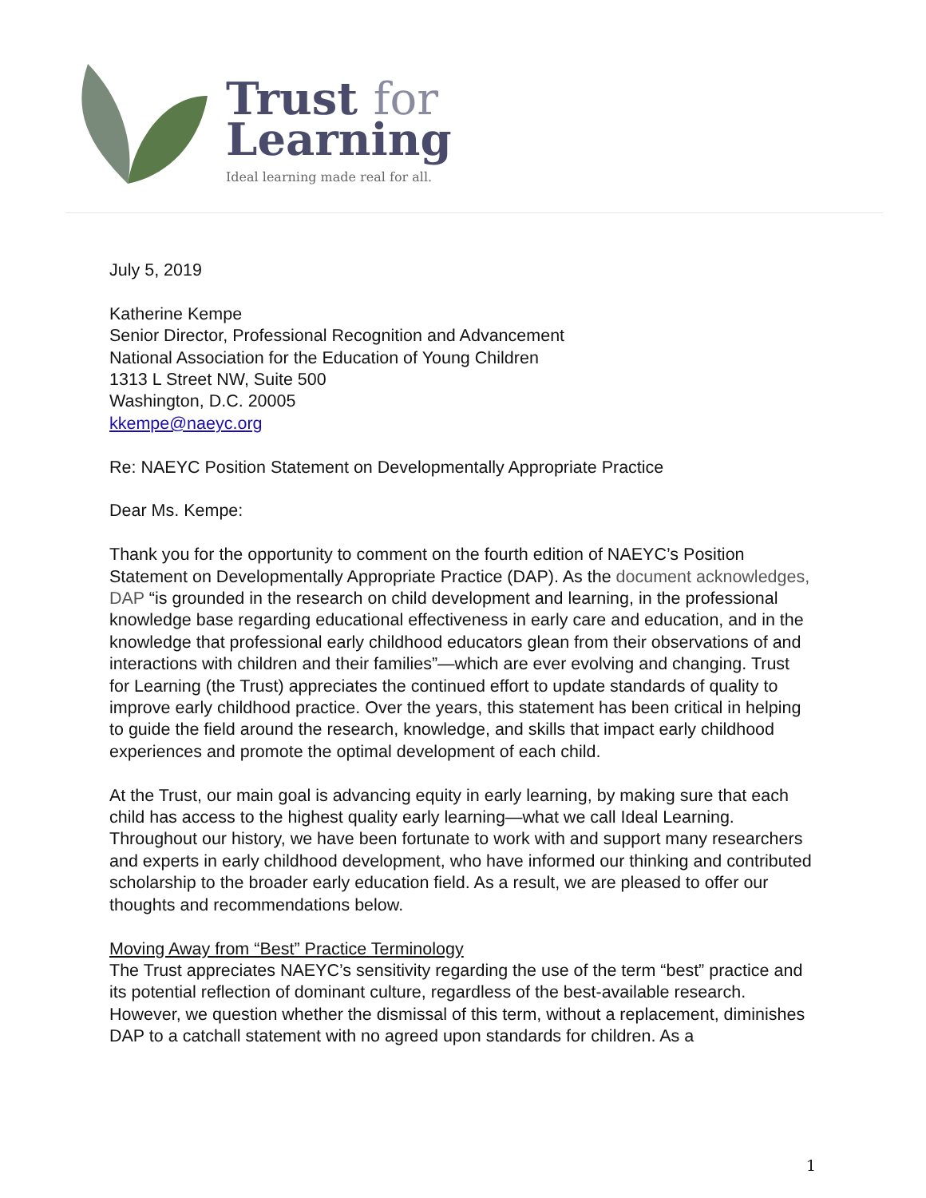Trust for
Learning
Ideal learning made real for all.
July 5, 2019
Katherine Kempe
Senior Director, Professional Recognition and Advancement
National Association for the Education of Young Children
1313 L Street NW, Suite 500
Washington, D.C. 20005
kkempe@naeyc.org
Re: NAEYC Position Statement on Developmentally Appropriate Practice
Dear Ms. Kempe:
Thank you for the opportunity to comment on the fourth edition of NAEYC’s Position Statement on Developmentally Appropriate Practice (DAP). As the document acknowledges, DAP “is grounded in the research on child development and learning, in the professional knowledge base regarding educational effectiveness in early care and education, and in the knowledge that professional early childhood educators glean from their observations of and interactions with children and their families”—which are ever evolving and changing. Trust for Learning (the Trust) appreciates the continued effort to update standards of quality to improve early childhood practice. Over the years, this statement has been critical in helping to guide the field around the research, knowledge, and skills that impact early childhood experiences and promote the optimal development of each child.
At the Trust, our main goal is advancing equity in early learning, by making sure that each child has access to the highest quality early learning—what we call Ideal Learning. Throughout our history, we have been fortunate to work with and support many researchers and experts in early childhood development, who have informed our thinking and contributed scholarship to the broader early education field. As a result, we are pleased to offer our thoughts and recommendations below.
Moving Away from “Best” Practice Terminology
The Trust appreciates NAEYC’s sensitivity regarding the use of the term “best” practice and its potential reflection of dominant culture, regardless of the best-available research. However, we question whether the dismissal of this term, without a replacement, diminishes DAP to a catchall statement with no agreed upon standards for children. As a
1